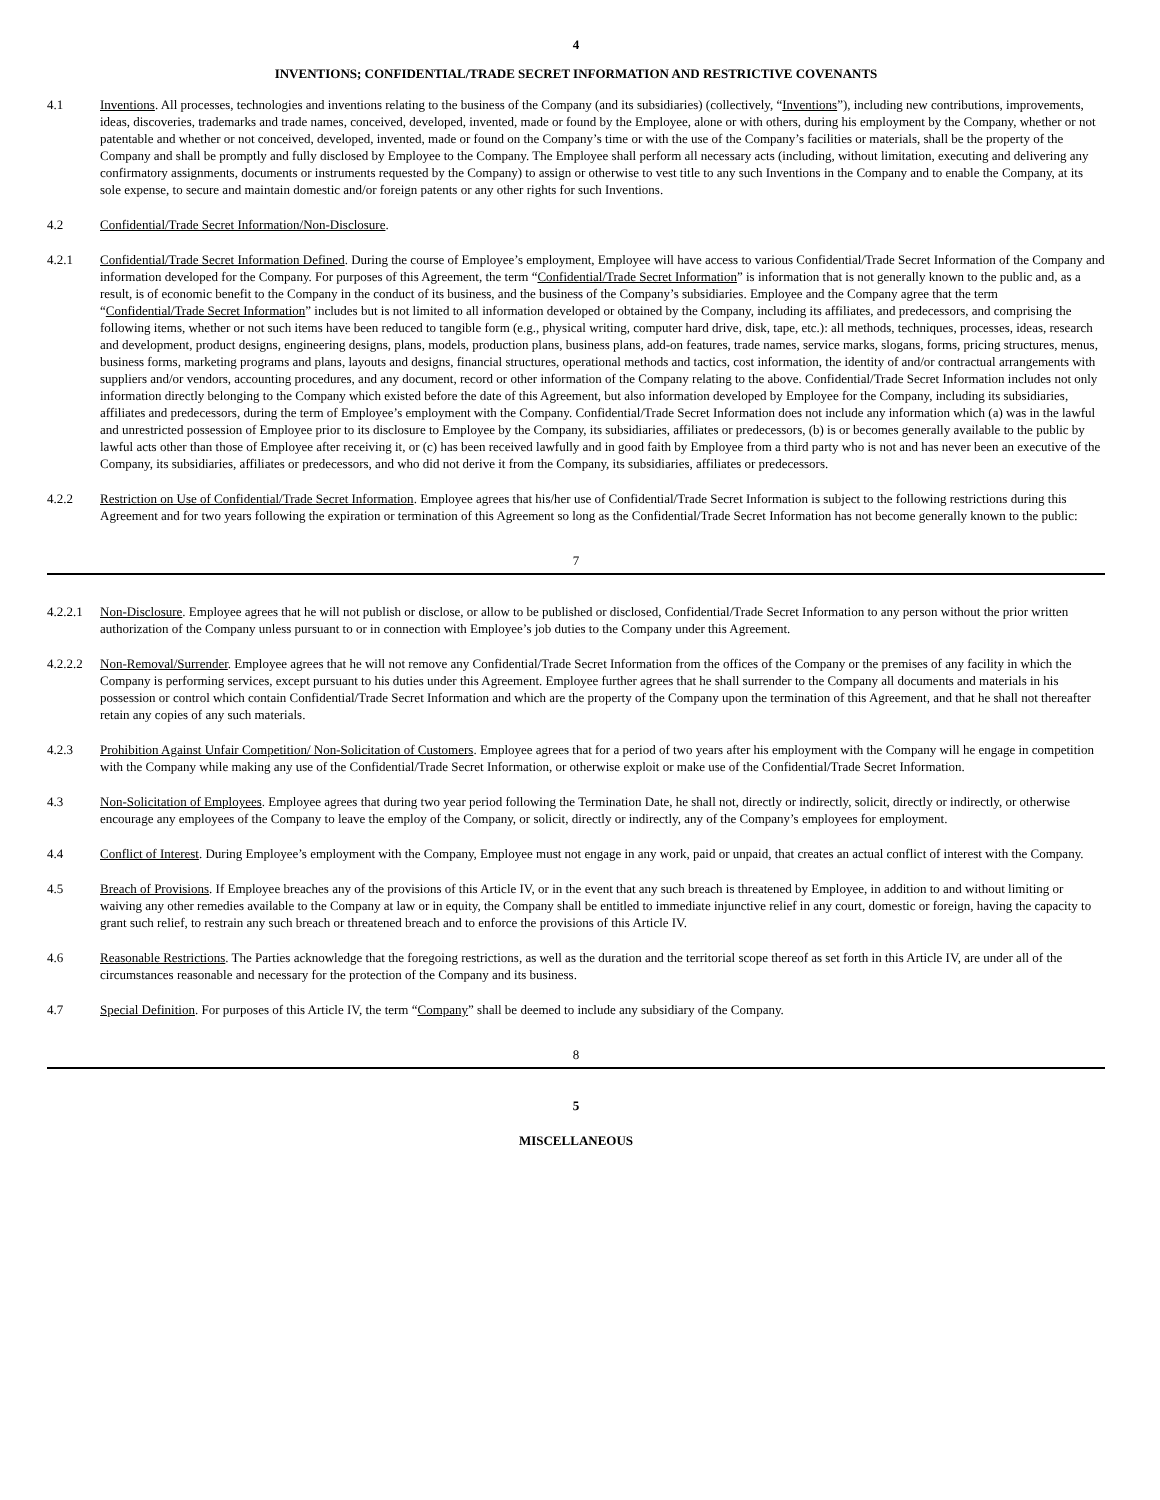4
INVENTIONS; CONFIDENTIAL/TRADE SECRET INFORMATION AND RESTRICTIVE COVENANTS
4.1 Inventions. All processes, technologies and inventions relating to the business of the Company (and its subsidiaries) (collectively, “Inventions”), including new contributions, improvements, ideas, discoveries, trademarks and trade names, conceived, developed, invented, made or found by the Employee, alone or with others, during his employment by the Company, whether or not patentable and whether or not conceived, developed, invented, made or found on the Company’s time or with the use of the Company’s facilities or materials, shall be the property of the Company and shall be promptly and fully disclosed by Employee to the Company. The Employee shall perform all necessary acts (including, without limitation, executing and delivering any confirmatory assignments, documents or instruments requested by the Company) to assign or otherwise to vest title to any such Inventions in the Company and to enable the Company, at its sole expense, to secure and maintain domestic and/or foreign patents or any other rights for such Inventions.
4.2 Confidential/Trade Secret Information/Non-Disclosure.
4.2.1 Confidential/Trade Secret Information Defined. During the course of Employee’s employment, Employee will have access to various Confidential/Trade Secret Information of the Company and information developed for the Company. For purposes of this Agreement, the term “Confidential/Trade Secret Information” is information that is not generally known to the public and, as a result, is of economic benefit to the Company in the conduct of its business, and the business of the Company’s subsidiaries. Employee and the Company agree that the term “Confidential/Trade Secret Information” includes but is not limited to all information developed or obtained by the Company, including its affiliates, and predecessors, and comprising the following items, whether or not such items have been reduced to tangible form (e.g., physical writing, computer hard drive, disk, tape, etc.): all methods, techniques, processes, ideas, research and development, product designs, engineering designs, plans, models, production plans, business plans, add-on features, trade names, service marks, slogans, forms, pricing structures, menus, business forms, marketing programs and plans, layouts and designs, financial structures, operational methods and tactics, cost information, the identity of and/or contractual arrangements with suppliers and/or vendors, accounting procedures, and any document, record or other information of the Company relating to the above. Confidential/Trade Secret Information includes not only information directly belonging to the Company which existed before the date of this Agreement, but also information developed by Employee for the Company, including its subsidiaries, affiliates and predecessors, during the term of Employee’s employment with the Company. Confidential/Trade Secret Information does not include any information which (a) was in the lawful and unrestricted possession of Employee prior to its disclosure to Employee by the Company, its subsidiaries, affiliates or predecessors, (b) is or becomes generally available to the public by lawful acts other than those of Employee after receiving it, or (c) has been received lawfully and in good faith by Employee from a third party who is not and has never been an executive of the Company, its subsidiaries, affiliates or predecessors, and who did not derive it from the Company, its subsidiaries, affiliates or predecessors.
4.2.2 Restriction on Use of Confidential/Trade Secret Information. Employee agrees that his/her use of Confidential/Trade Secret Information is subject to the following restrictions during this Agreement and for two years following the expiration or termination of this Agreement so long as the Confidential/Trade Secret Information has not become generally known to the public:
7
4.2.2.1
Non-Disclosure. Employee agrees that he will not publish or disclose, or allow to be published or disclosed, Confidential/Trade Secret Information to any person without the prior written authorization of the Company unless pursuant to or in connection with Employee’s job duties to the Company under this Agreement.
4.2.2.2
Non-Removal/Surrender. Employee agrees that he will not remove any Confidential/Trade Secret Information from the offices of the Company or the premises of any facility in which the Company is performing services, except pursuant to his duties under this Agreement. Employee further agrees that he shall surrender to the Company all documents and materials in his possession or control which contain Confidential/Trade Secret Information and which are the property of the Company upon the termination of this Agreement, and that he shall not thereafter retain any copies of any such materials.
4.2.3 Prohibition Against Unfair Competition/ Non-Solicitation of Customers. Employee agrees that for a period of two years after his employment with the Company will he engage in competition with the Company while making any use of the Confidential/Trade Secret Information, or otherwise exploit or make use of the Confidential/Trade Secret Information.
4.3 Non-Solicitation of Employees. Employee agrees that during two year period following the Termination Date, he shall not, directly or indirectly, solicit, directly or indirectly, or otherwise encourage any employees of the Company to leave the employ of the Company, or solicit, directly or indirectly, any of the Company’s employees for employment.
4.4 Conflict of Interest. During Employee’s employment with the Company, Employee must not engage in any work, paid or unpaid, that creates an actual conflict of interest with the Company.
4.5 Breach of Provisions. If Employee breaches any of the provisions of this Article IV, or in the event that any such breach is threatened by Employee, in addition to and without limiting or waiving any other remedies available to the Company at law or in equity, the Company shall be entitled to immediate injunctive relief in any court, domestic or foreign, having the capacity to grant such relief, to restrain any such breach or threatened breach and to enforce the provisions of this Article IV.
4.6 Reasonable Restrictions. The Parties acknowledge that the foregoing restrictions, as well as the duration and the territorial scope thereof as set forth in this Article IV, are under all of the circumstances reasonable and necessary for the protection of the Company and its business.
4.7 Special Definition. For purposes of this Article IV, the term “Company” shall be deemed to include any subsidiary of the Company.
8
5
MISCELLANEOUS